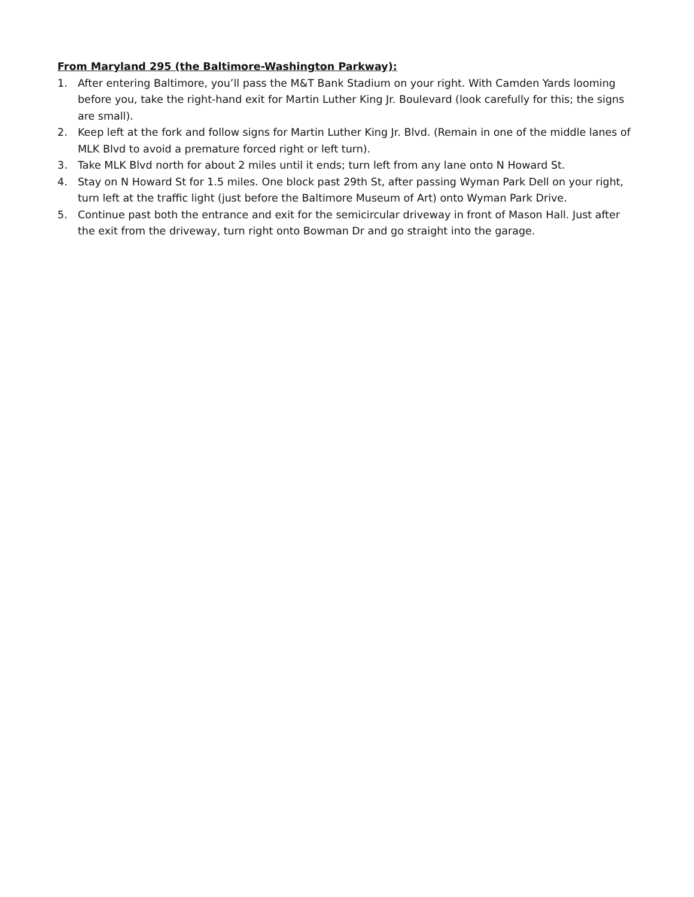From Maryland 295 (the Baltimore-Washington Parkway):
1. After entering Baltimore, you’ll pass the M&T Bank Stadium on your right. With Camden Yards looming before you, take the right-hand exit for Martin Luther King Jr. Boulevard (look carefully for this; the signs are small).
2. Keep left at the fork and follow signs for Martin Luther King Jr. Blvd. (Remain in one of the middle lanes of MLK Blvd to avoid a premature forced right or left turn).
3. Take MLK Blvd north for about 2 miles until it ends; turn left from any lane onto N Howard St.
4. Stay on N Howard St for 1.5 miles. One block past 29th St, after passing Wyman Park Dell on your right, turn left at the traffic light (just before the Baltimore Museum of Art) onto Wyman Park Drive.
5. Continue past both the entrance and exit for the semicircular driveway in front of Mason Hall. Just after the exit from the driveway, turn right onto Bowman Dr and go straight into the garage.